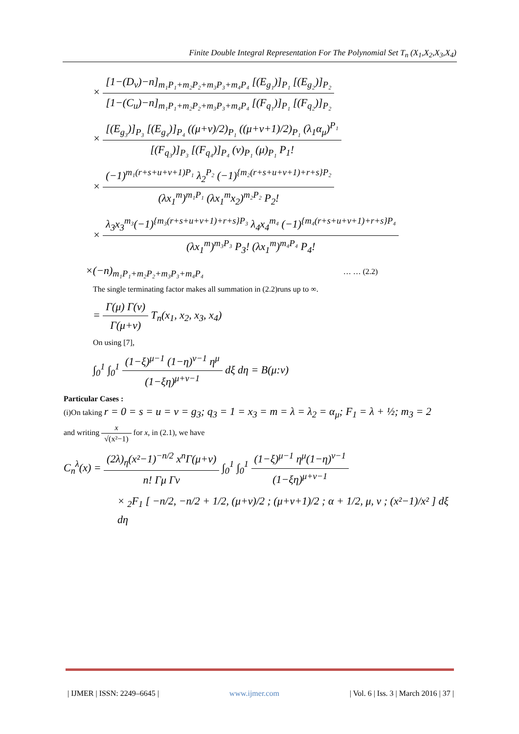Finite Double Integral Representation For The Polynomial Set T<sub>n</sub> (X<sub>1</sub>,X<sub>2</sub>,X<sub>3</sub>,X<sub>4</sub>)
× [1−(D<sub>v</sub>)−n]<sub>m₁P₁+m₂P₂+m₃P₃+m₄P₄</sub> [(E<sub>g₁</sub>)]<sub>P₁</sub> [(E<sub>g₂</sub>)]<sub>P₂</sub> [1−(C<sub>u</sub>)−n]<sub>m₁P₁+m₂P₂+m₃P₃+m₄P₄</sub> [(F<sub>q₁</sub>)]<sub>P₁</sub> [(F<sub>q₂</sub>)]<sub>P₂</sub>
× [(E<sub>g₃</sub>)]<sub>P₃</sub> [(E<sub>g₄</sub>)]<sub>P₄</sub> ((μ+ν)/2)<sub>P₁</sub> ((μ+ν+1)/2)<sub>P₁</sub> (λ<sub>1</sub>α<sub>μ</sub>)<sup>P₁</sup> [(F<sub>q₃</sub>)]<sub>P₃</sub> [(F<sub>q₄</sub>)]<sub>P₄</sub> (ν)<sub>P₁</sub> (μ)<sub>P₁</sub> P<sub>1</sub>!
× (−1)<sup>m₁(r+s+u+v+1)P₁</sup> λ<sub>2</sub><sup>P₂</sup> (−1)<sup>{m₂(r+s+u+v+1)+r+s}P₂</sup> (λx<sub>1</sub><sup>m</sup>)<sup>m₁P₁</sup> (λx<sub>1</sub><sup>m</sup>x<sub>2</sub>)<sup>m₂P₂</sup> P<sub>2</sub>!
× λ<sub>3</sub>x<sub>3</sub><sup>m₃</sup>(−1)<sup>{m₃(r+s+u+v+1)+r+s}P₃</sup> λ<sub>4</sub>x<sub>4</sub><sup>m₄</sup> (−1)<sup>{m₄(r+s+u+v+1)+r+s}P₄</sup> (λx<sub>1</sub><sup>m</sup>)<sup>m₃P₃</sup> P<sub>3</sub>! (λx<sub>1</sub><sup>m</sup>)<sup>m₄P₄</sup> P<sub>4</sub>!
×(−n)<sub>m₁P₁+m₂P₂+m₃P₃+m₄P₄</sub> … … (2.2)
The single terminating factor makes all summation in (2.2)runs up to ∞.
= Γ(μ) Γ(ν) Γ(μ+ν) T<sub>n</sub>(x<sub>1</sub>, x<sub>2</sub>, x<sub>3</sub>, x<sub>4</sub>)
On using [7],
∫<sub>0</sub><sup>1</sup> ∫<sub>0</sub><sup>1</sup> (1−ξ)<sup>μ−1</sup> (1−η)<sup>ν−1</sup> η<sup>μ</sup> (1−ξη)<sup>μ+ν−1</sup> dξ dη = B(μ:ν)
Particular Cases :
(i)On taking r = 0 = s = u = v = g<sub>3</sub>; q<sub>3</sub> = 1 = x<sub>3</sub> = m = λ = λ<sub>2</sub> = α<sub>μ</sub>; F<sub>1</sub> = λ + ½; m<sub>3</sub> = 2
and writing x √(x²−1) for x, in (2.1), we have
C<sub>n</sub><sup>λ</sup>(x) = (2λ)<sub>η</sub>(x²−1)<sup>−n/2</sup> x<sup>n</sup>Γ(μ+ν) n! Γμ Γν ∫<sub>0</sub><sup>1</sup> ∫<sub>0</sub><sup>1</sup> (1−ξ)<sup>μ−1</sup> η<sup>μ</sup>(1−η)<sup>ν−1</sup> (1−ξη)<sup>μ+ν−1</sup>
× <sub>2</sub>F<sub>1</sub> [ −n/2, −n/2 + 1/2, (μ+ν)/2 ; (μ+ν+1)/2 ; α + 1/2, μ, ν ; (x²−1)/x² ] dξ dη
| IJMER | ISSN: 2249–6645 | www.ijmer.com | Vol. 6 | Iss. 3 | March 2016 | 37 |